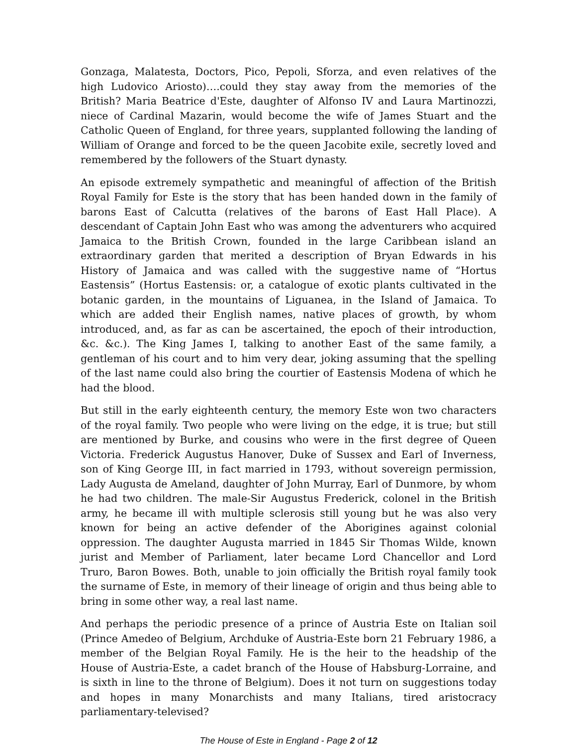Gonzaga, Malatesta, Doctors, Pico, Pepoli, Sforza, and even relatives of the high Ludovico Ariosto)….could they stay away from the memories of the British? Maria Beatrice d'Este, daughter of Alfonso IV and Laura Martinozzi, niece of Cardinal Mazarin, would become the wife of James Stuart and the Catholic Queen of England, for three years, supplanted following the landing of William of Orange and forced to be the queen Jacobite exile, secretly loved and remembered by the followers of the Stuart dynasty.
An episode extremely sympathetic and meaningful of affection of the British Royal Family for Este is the story that has been handed down in the family of barons East of Calcutta (relatives of the barons of East Hall Place). A descendant of Captain John East who was among the adventurers who acquired Jamaica to the British Crown, founded in the large Caribbean island an extraordinary garden that merited a description of Bryan Edwards in his History of Jamaica and was called with the suggestive name of “Hortus Eastensis” (Hortus Eastensis: or, a catalogue of exotic plants cultivated in the botanic garden, in the mountains of Liguanea, in the Island of Jamaica. To which are added their English names, native places of growth, by whom introduced, and, as far as can be ascertained, the epoch of their introduction, &c. &c.). The King James I, talking to another East of the same family, a gentleman of his court and to him very dear, joking assuming that the spelling of the last name could also bring the courtier of Eastensis Modena of which he had the blood.
But still in the early eighteenth century, the memory Este won two characters of the royal family. Two people who were living on the edge, it is true; but still are mentioned by Burke, and cousins who were in the first degree of Queen Victoria. Frederick Augustus Hanover, Duke of Sussex and Earl of Inverness, son of King George III, in fact married in 1793, without sovereign permission, Lady Augusta de Ameland, daughter of John Murray, Earl of Dunmore, by whom he had two children. The male-Sir Augustus Frederick, colonel in the British army, he became ill with multiple sclerosis still young but he was also very known for being an active defender of the Aborigines against colonial oppression. The daughter Augusta married in 1845 Sir Thomas Wilde, known jurist and Member of Parliament, later became Lord Chancellor and Lord Truro, Baron Bowes. Both, unable to join officially the British royal family took the surname of Este, in memory of their lineage of origin and thus being able to bring in some other way, a real last name.
And perhaps the periodic presence of a prince of Austria Este on Italian soil (Prince Amedeo of Belgium, Archduke of Austria-Este born 21 February 1986, a member of the Belgian Royal Family. He is the heir to the headship of the House of Austria-Este, a cadet branch of the House of Habsburg-Lorraine, and is sixth in line to the throne of Belgium). Does it not turn on suggestions today and hopes in many Monarchists and many Italians, tired aristocracy parliamentary-televised?
The House of Este in England - Page 2 of 12